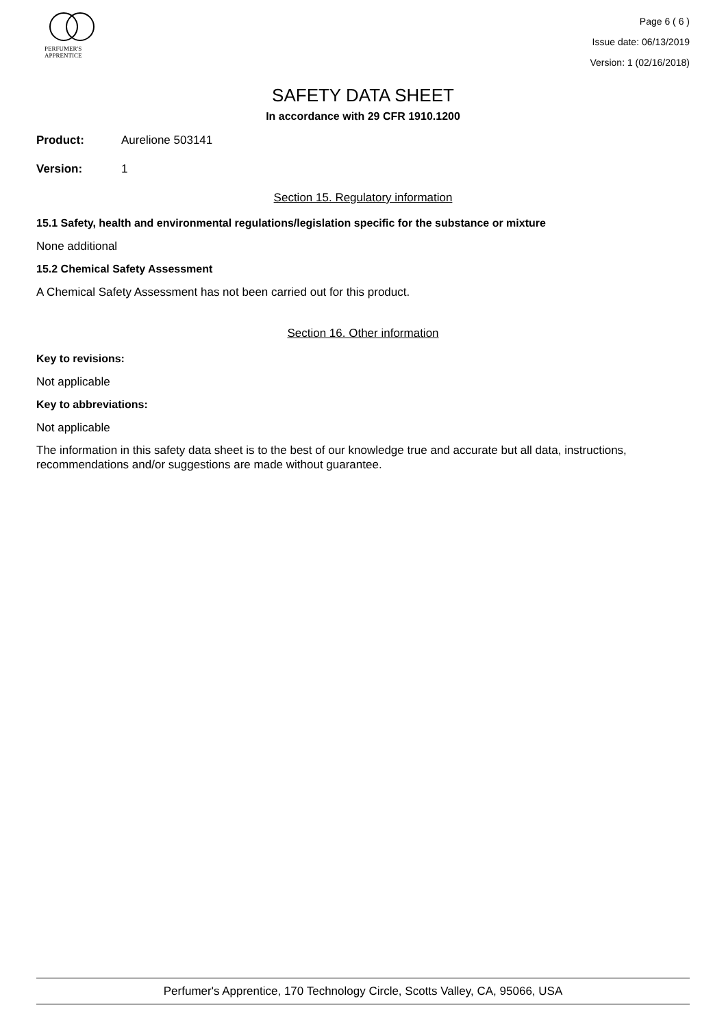PERFUMER'S
APPRENTICE
Page 6 ( 6 )
Issue date: 06/13/2019
Version: 1 (02/16/2018)
SAFETY DATA SHEET
In accordance with 29 CFR 1910.1200
Product: Aurelione 503141
Version: 1
Section 15. Regulatory information
15.1 Safety, health and environmental regulations/legislation specific for the substance or mixture
None additional
15.2 Chemical Safety Assessment
A Chemical Safety Assessment has not been carried out for this product.
Section 16. Other information
Key to revisions:
Not applicable
Key to abbreviations:
Not applicable
The information in this safety data sheet is to the best of our knowledge true and accurate but all data, instructions, recommendations and/or suggestions are made without guarantee.
Perfumer's Apprentice, 170 Technology Circle, Scotts Valley, CA, 95066, USA